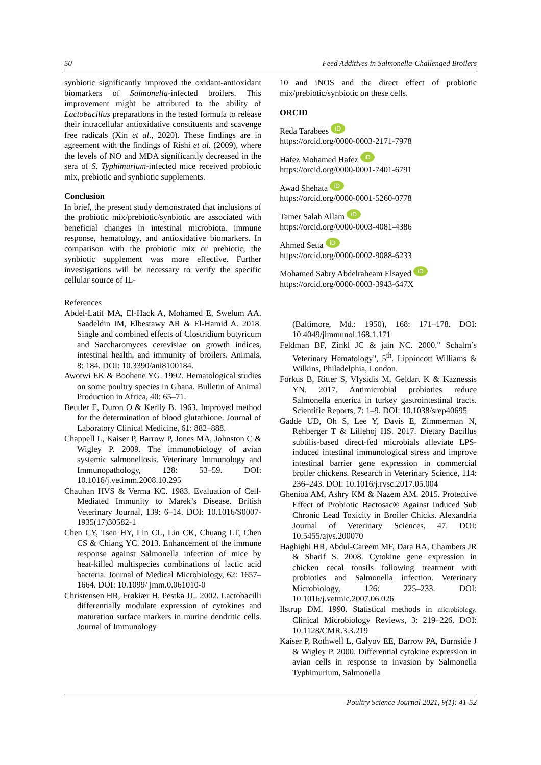50 Feed Additives in Salmonella-Challenged Broilers
synbiotic significantly improved the oxidant-antioxidant biomarkers of Salmonella-infected broilers. This improvement might be attributed to the ability of Lactobacillus preparations in the tested formula to release their intracellular antioxidative constituents and scavenge free radicals (Xin et al., 2020). These findings are in agreement with the findings of Rishi et al. (2009), where the levels of NO and MDA significantly decreased in the sera of S. Typhimurium-infected mice received probiotic mix, prebiotic and synbiotic supplements.
Conclusion
In brief, the present study demonstrated that inclusions of the probiotic mix/prebiotic/synbiotic are associated with beneficial changes in intestinal microbiota, immune response, hematology, and antioxidative biomarkers. In comparison with the probiotic mix or prebiotic, the synbiotic supplement was more effective. Further investigations will be necessary to verify the specific cellular source of IL-
References
Abdel-Latif MA, El-Hack A, Mohamed E, Swelum AA, Saadeldin IM, Elbestawy AR & El-Hamid A. 2018. Single and combined effects of Clostridium butyricum and Saccharomyces cerevisiae on growth indices, intestinal health, and immunity of broilers. Animals, 8: 184. DOI: 10.3390/ani8100184.
Awotwi EK & Boohene YG. 1992. Hematological studies on some poultry species in Ghana. Bulletin of Animal Production in Africa, 40: 65–71.
Beutler E, Duron O & Kerlly B. 1963. Improved method for the determination of blood glutathione. Journal of Laboratory Clinical Medicine, 61: 882–888.
Chappell L, Kaiser P, Barrow P, Jones MA, Johnston C & Wigley P. 2009. The immunobiology of avian systemic salmonellosis. Veterinary Immunology and Immunopathology, 128: 53–59. DOI: 10.1016/j.vetimm.2008.10.295
Chauhan HVS & Verma KC. 1983. Evaluation of Cell-Mediated Immunity to Marek’s Disease. British Veterinary Journal, 139: 6–14. DOI: 10.1016/S0007-1935(17)30582-1
Chen CY, Tsen HY, Lin CL, Lin CK, Chuang LT, Chen CS & Chiang YC. 2013. Enhancement of the immune response against Salmonella infection of mice by heat-killed multispecies combinations of lactic acid bacteria. Journal of Medical Microbiology, 62: 1657–1664. DOI: 10.1099/ jmm.0.061010-0
Christensen HR, Frøkiær H, Pestka JJ.. 2002. Lactobacilli differentially modulate expression of cytokines and maturation surface markers in murine dendritic cells. Journal of Immunology
10 and iNOS and the direct effect of probiotic mix/prebiotic/synbiotic on these cells.
ORCID
Reda Tarabees iD
https://orcid.org/0000-0003-2171-7978
Hafez Mohamed Hafez iD
https://orcid.org/0000-0001-7401-6791
Awad Shehata iD
https://orcid.org/0000-0001-5260-0778
Tamer Salah Allam iD
https://orcid.org/0000-0003-4081-4386
Ahmed Setta iD
https://orcid.org/0000-0002-9088-6233
Mohamed Sabry Abdelraheam Elsayed iD
https://orcid.org/0000-0003-3943-647X
(Baltimore, Md.: 1950), 168: 171–178. DOI: 10.4049/jimmunol.168.1.171
Feldman BF, Zinkl JC & jain NC. 2000." Schalm’s Veterinary Hematology", 5<sup>th</sup>. Lippincott Williams & Wilkins, Philadelphia, London.
Forkus B, Ritter S, Vlysidis M, Geldart K & Kaznessis YN. 2017. Antimicrobial probiotics reduce Salmonella enterica in turkey gastrointestinal tracts. Scientific Reports, 7: 1–9. DOI: 10.1038/srep40695
Gadde UD, Oh S, Lee Y, Davis E, Zimmerman N, Rehberger T & Lillehoj HS. 2017. Dietary Bacillus subtilis-based direct-fed microbials alleviate LPS-induced intestinal immunological stress and improve intestinal barrier gene expression in commercial broiler chickens. Research in Veterinary Science, 114: 236–243. DOI: 10.1016/j.rvsc.2017.05.004
Ghenioa AM, Ashry KM & Nazem AM. 2015. Protective Effect of Probiotic Bactosac® Against Induced Sub Chronic Lead Toxicity in Broiler Chicks. Alexandria Journal of Veterinary Sciences, 47. DOI: 10.5455/ajvs.200070
Haghighi HR, Abdul-Careem MF, Dara RA, Chambers JR & Sharif S. 2008. Cytokine gene expression in chicken cecal tonsils following treatment with probiotics and Salmonella infection. Veterinary Microbiology, 126: 225–233. DOI: 10.1016/j.vetmic.2007.06.026
Ilstrup DM. 1990. Statistical methods in microbiology. Clinical Microbiology Reviews, 3: 219–226. DOI: 10.1128/CMR.3.3.219
Kaiser P, Rothwell L, Galyov EE, Barrow PA, Burnside J & Wigley P. 2000. Differential cytokine expression in avian cells in response to invasion by Salmonella Typhimurium, Salmonella
Poultry Science Journal 2021, 9(1): 41-52